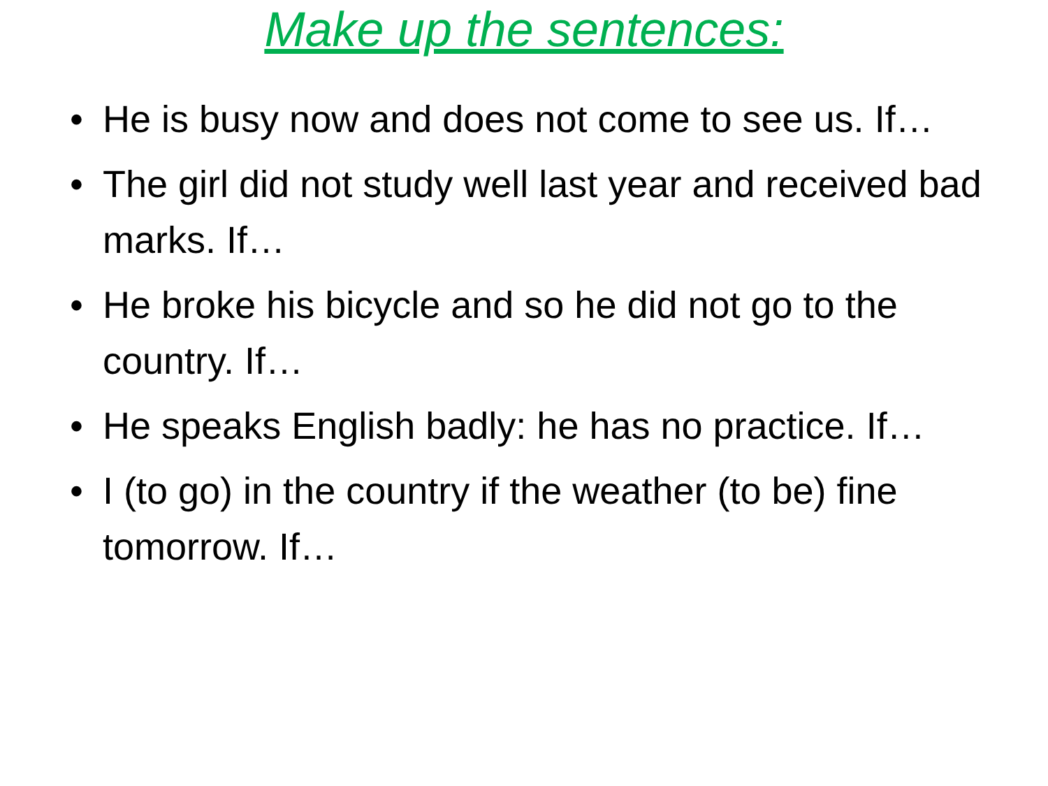Make up the sentences:
• He is busy now and does not come to see us. If…
• The girl did not study well last year and received bad marks. If…
• He broke his bicycle and so he did not go to the country. If…
• He speaks English badly: he has no practice. If…
• I (to go) in the country if the weather (to be) fine tomorrow. If…